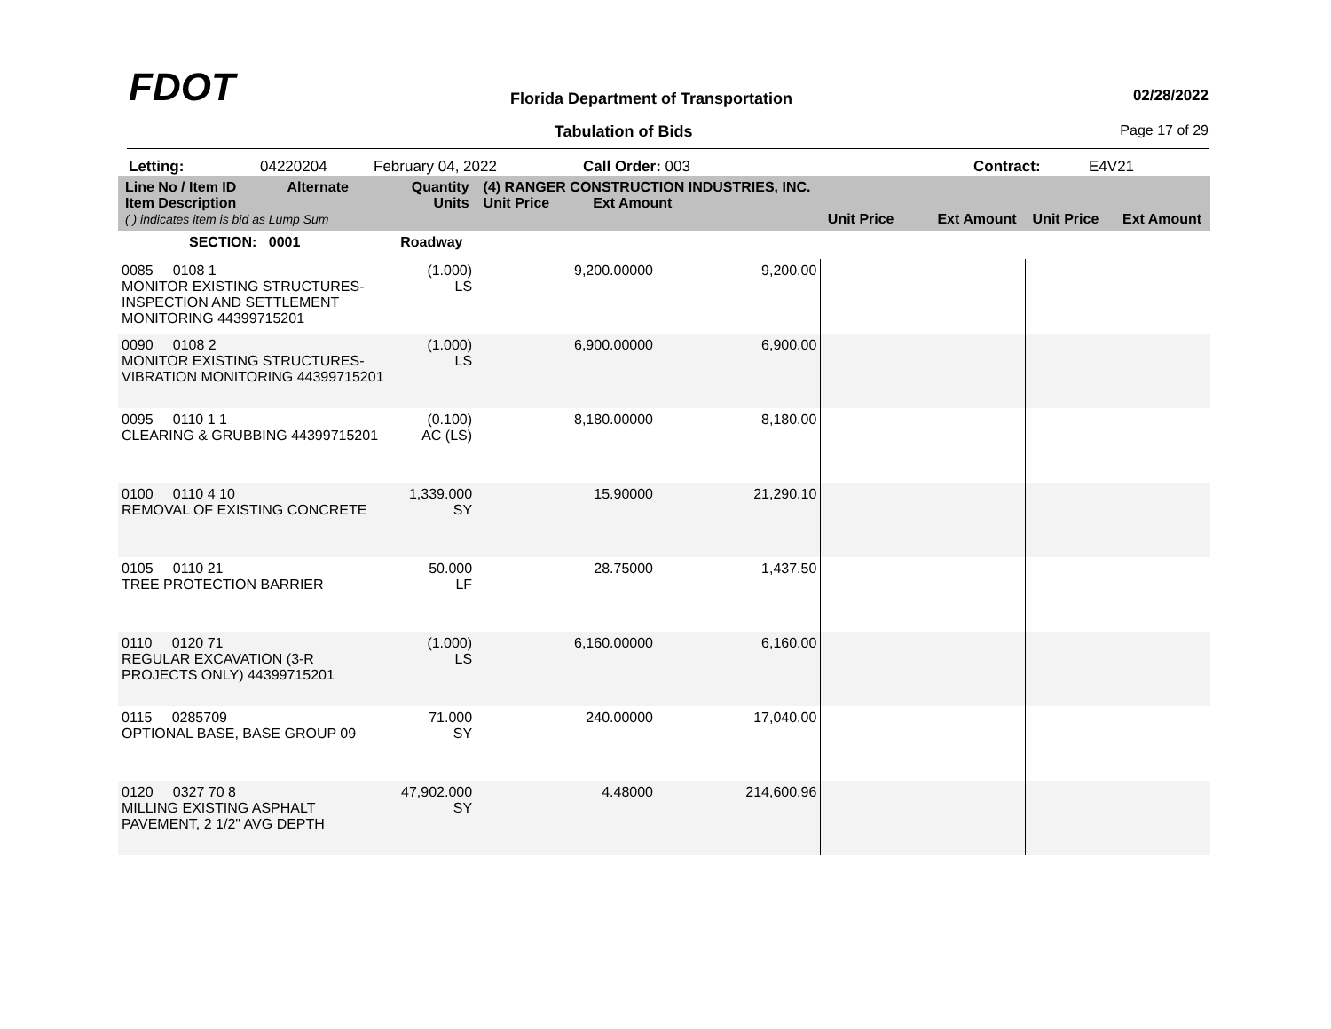FDOT
Florida Department of Transportation
02/28/2022
Tabulation of Bids Page 17 of 29
Letting: 04220204 February 04, 2022 Call Order: 003 Contract: E4V21
| Line No / Item ID Alternate Item Description ( ) indicates item is bid as Lump Sum | | Quantity Units | (4) RANGER CONSTRUCTION INDUSTRIES, INC. Unit Price Ext Amount | | Unit Price Ext Amount | | Unit Price Ext Amount | |
| --- | --- | --- | --- | --- | --- | --- | --- | --- |
| SECTION: 0001 | | Roadway | | | | | | |
| 0085 0108 1 MONITOR EXISTING STRUCTURES- INSPECTION AND SETTLEMENT MONITORING 44399715201 | | (1.000) LS | 9,200.00000 | 9,200.00 | | | | |
| 0090 0108 2 MONITOR EXISTING STRUCTURES- VIBRATION MONITORING 44399715201 | | (1.000) LS | 6,900.00000 | 6,900.00 | | | | |
| 0095 0110 1 1 CLEARING & GRUBBING 44399715201 | | (0.100) AC (LS) | 8,180.00000 | 8,180.00 | | | | |
| 0100 0110 4 10 REMOVAL OF EXISTING CONCRETE | | 1,339.000 SY | 15.90000 | 21,290.10 | | | | |
| 0105 0110 21 TREE PROTECTION BARRIER | | 50.000 LF | 28.75000 | 1,437.50 | | | | |
| 0110 0120 71 REGULAR EXCAVATION (3-R PROJECTS ONLY) 44399715201 | | (1.000) LS | 6,160.00000 | 6,160.00 | | | | |
| 0115 0285709 OPTIONAL BASE, BASE GROUP 09 | | 71.000 SY | 240.00000 | 17,040.00 | | | | |
| 0120 0327 70 8 MILLING EXISTING ASPHALT PAVEMENT, 2 1/2" AVG DEPTH | | 47,902.000 SY | 4.48000 | 214,600.96 | | | | |